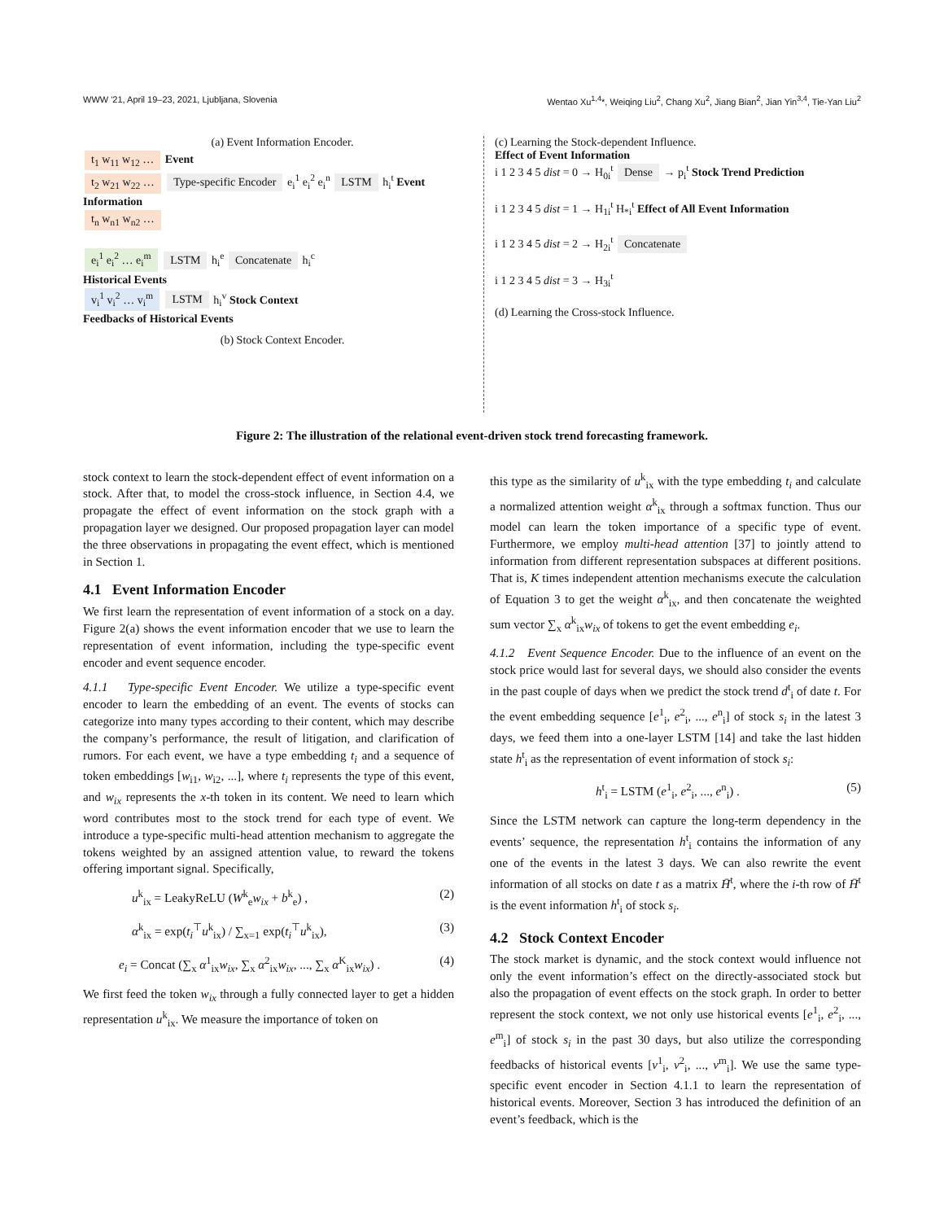WWW '21, April 19–23, 2021, Ljubljana, Slovenia Wentao Xu<sup>1,4</sup>*, Weiqing Liu<sup>2</sup>, Chang Xu<sup>2</sup>, Jiang Bian<sup>2</sup>, Jian Yin<sup>3,4</sup>, Tie-Yan Liu<sup>2</sup>
(a) Event Information Encoder.
t<sub>1</sub> w<sub>11</sub> w<sub>12</sub> … Event
t<sub>2</sub> w<sub>21</sub> w<sub>22</sub> … Type-specific Encoder e<sub>i</sub><sup>1</sup> e<sub>i</sub><sup>2</sup> e<sub>i</sub><sup>n</sup> LSTM h<sub>i</sub><sup>t</sup> Event Information
t<sub>n</sub> w<sub>n1</sub> w<sub>n2</sub> …
e<sub>i</sub><sup>1</sup> e<sub>i</sub><sup>2</sup> … e<sub>i</sub><sup>m</sup> LSTM h<sub>i</sub><sup>e</sup> Concatenate h<sub>i</sub><sup>c</sup>
Historical Events
v<sub>i</sub><sup>1</sup> v<sub>i</sub><sup>2</sup> … v<sub>i</sub><sup>m</sup> LSTM h<sub>i</sub><sup>v</sup> Stock Context
Feedbacks of Historical Events
(b) Stock Context Encoder.
(c) Learning the Stock-dependent Influence.
Effect of Event Information
i 1 2 3 4 5 dist = 0 → H<sub>0i</sub><sup>t</sup> Dense → p<sub>i</sub><sup>t</sup> Stock Trend Prediction
i 1 2 3 4 5 dist = 1 → H<sub>1i</sub><sup>t</sup> H<sub>*i</sub><sup>t</sup> Effect of All Event Information
i 1 2 3 4 5 dist = 2 → H<sub>2i</sub><sup>t</sup> Concatenate
i 1 2 3 4 5 dist = 3 → H<sub>3i</sub><sup>t</sup>
(d) Learning the Cross-stock Influence.
Figure 2: The illustration of the relational event-driven stock trend forecasting framework.
stock context to learn the stock-dependent effect of event information on a stock. After that, to model the cross-stock influence, in Section 4.4, we propagate the effect of event information on the stock graph with a propagation layer we designed. Our proposed propagation layer can model the three observations in propagating the event effect, which is mentioned in Section 1.
4.1 Event Information Encoder
We first learn the representation of event information of a stock on a day. Figure 2(a) shows the event information encoder that we use to learn the representation of event information, including the type-specific event encoder and event sequence encoder.
4.1.1 Type-specific Event Encoder. We utilize a type-specific event encoder to learn the embedding of an event. The events of stocks can categorize into many types according to their content, which may describe the company’s performance, the result of litigation, and clarification of rumors. For each event, we have a type embedding t<sub>i</sub> and a sequence of token embeddings [w<sub>i1</sub>, w<sub>i2</sub>, ...], where t<sub>i</sub> represents the type of this event, and w<sub>ix</sub> represents the x-th token in its content. We need to learn which word contributes most to the stock trend for each type of event. We introduce a type-specific multi-head attention mechanism to aggregate the tokens weighted by an assigned attention value, to reward the tokens offering important signal. Specifically,
u<sup>k</sup><sub>ix</sub> = LeakyReLU (W<sup>k</sup><sub>e</sub>w<sub>ix</sub> + b<sup>k</sup><sub>e</sub>) , (2)
α<sup>k</sup><sub>ix</sub> = exp(t<sub>i</sub><sup>⊤</sup>u<sup>k</sup><sub>ix</sub>) / ∑<sub>x=1</sub> exp(t<sub>i</sub><sup>⊤</sup>u<sup>k</sup><sub>ix</sub>), (3)
e<sub>i</sub> = Concat (∑<sub>x</sub> α<sup>1</sup><sub>ix</sub>w<sub>ix</sub>, ∑<sub>x</sub> α<sup>2</sup><sub>ix</sub>w<sub>ix</sub>, ..., ∑<sub>x</sub> α<sup>K</sup><sub>ix</sub>w<sub>ix</sub>) . (4)
We first feed the token w<sub>ix</sub> through a fully connected layer to get a hidden representation u<sup>k</sup><sub>ix</sub>. We measure the importance of token on
this type as the similarity of u<sup>k</sup><sub>ix</sub> with the type embedding t<sub>i</sub> and calculate a normalized attention weight α<sup>k</sup><sub>ix</sub> through a softmax function. Thus our model can learn the token importance of a specific type of event. Furthermore, we employ multi-head attention [37] to jointly attend to information from different representation subspaces at different positions. That is, K times independent attention mechanisms execute the calculation of Equation 3 to get the weight α<sup>k</sup><sub>ix</sub>, and then concatenate the weighted sum vector ∑<sub>x</sub> α<sup>k</sup><sub>ix</sub>w<sub>ix</sub> of tokens to get the event embedding e<sub>i</sub>.
4.1.2 Event Sequence Encoder. Due to the influence of an event on the stock price would last for several days, we should also consider the events in the past couple of days when we predict the stock trend d<sup>t</sup><sub>i</sub> of date t. For the event embedding sequence [e<sup>1</sup><sub>i</sub>, e<sup>2</sup><sub>i</sub>, ..., e<sup>n</sup><sub>i</sub>] of stock s<sub>i</sub> in the latest 3 days, we feed them into a one-layer LSTM [14] and take the last hidden state h<sup>t</sup><sub>i</sub> as the representation of event information of stock s<sub>i</sub>:
h<sup>t</sup><sub>i</sub> = LSTM (e<sup>1</sup><sub>i</sub>, e<sup>2</sup><sub>i</sub>, ..., e<sup>n</sup><sub>i</sub>) . (5)
Since the LSTM network can capture the long-term dependency in the events’ sequence, the representation h<sup>t</sup><sub>i</sub> contains the information of any one of the events in the latest 3 days. We can also rewrite the event information of all stocks on date t as a matrix H̄<sup>t</sup>, where the i-th row of H̄<sup>t</sup> is the event information h<sup>t</sup><sub>i</sub> of stock s<sub>i</sub>.
4.2 Stock Context Encoder
The stock market is dynamic, and the stock context would influence not only the event information’s effect on the directly-associated stock but also the propagation of event effects on the stock graph. In order to better represent the stock context, we not only use historical events [e<sup>1</sup><sub>i</sub>, e<sup>2</sup><sub>i</sub>, ..., e<sup>m</sup><sub>i</sub>] of stock s<sub>i</sub> in the past 30 days, but also utilize the corresponding feedbacks of historical events [v<sup>1</sup><sub>i</sub>, v<sup>2</sup><sub>i</sub>, ..., v<sup>m</sup><sub>i</sub>]. We use the same type-specific event encoder in Section 4.1.1 to learn the representation of historical events. Moreover, Section 3 has introduced the definition of an event’s feedback, which is the